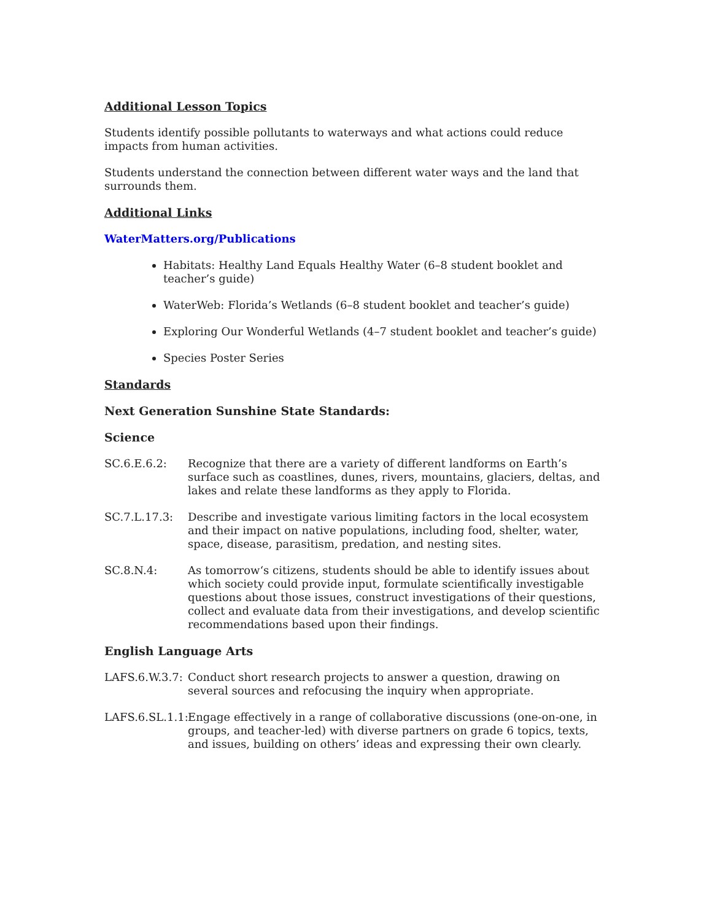Additional Lesson Topics
Students identify possible pollutants to waterways and what actions could reduce impacts from human activities.
Students understand the connection between different water ways and the land that surrounds them.
Additional Links
WaterMatters.org/Publications
Habitats: Healthy Land Equals Healthy Water (6–8 student booklet and teacher’s guide)
WaterWeb: Florida’s Wetlands (6–8 student booklet and teacher’s guide)
Exploring Our Wonderful Wetlands (4–7 student booklet and teacher’s guide)
Species Poster Series
Standards
Next Generation Sunshine State Standards:
Science
SC.6.E.6.2: Recognize that there are a variety of different landforms on Earth’s surface such as coastlines, dunes, rivers, mountains, glaciers, deltas, and lakes and relate these landforms as they apply to Florida.
SC.7.L.17.3: Describe and investigate various limiting factors in the local ecosystem and their impact on native populations, including food, shelter, water, space, disease, parasitism, predation, and nesting sites.
SC.8.N.4: As tomorrow‘s citizens, students should be able to identify issues about which society could provide input, formulate scientifically investigable questions about those issues, construct investigations of their questions, collect and evaluate data from their investigations, and develop scientific recommendations based upon their findings.
English Language Arts
LAFS.6.W.3.7:
Conduct short research projects to answer a question, drawing on several sources and refocusing the inquiry when appropriate.
LAFS.6.SL.1.1:
Engage effectively in a range of collaborative discussions (one-on-one, in groups, and teacher-led) with diverse partners on grade 6 topics, texts, and issues, building on others’ ideas and expressing their own clearly.